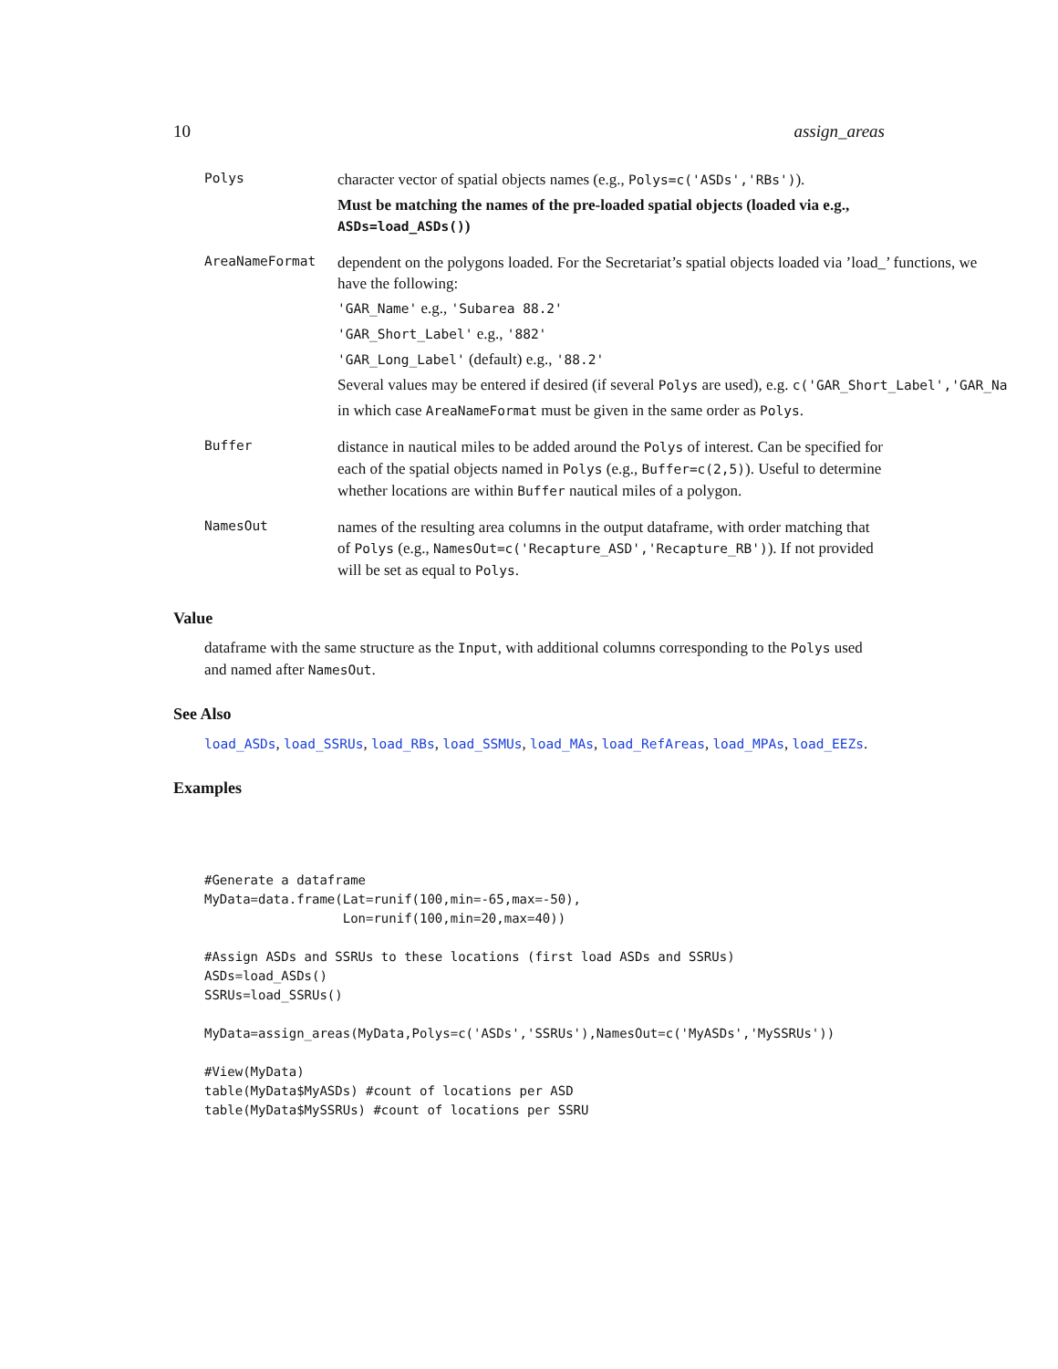10 assign_areas
Polys
character vector of spatial objects names (e.g., Polys=c('ASDs','RBs')).
Must be matching the names of the pre-loaded spatial objects (loaded via e.g., ASDs=load_ASDs())
AreaNameFormat
dependent on the polygons loaded. For the Secretariat’s spatial objects loaded via ’load_’ functions, we have the following:
'GAR_Name' e.g., 'Subarea 88.2'
'GAR_Short_Label' e.g., '882'
'GAR_Long_Label' (default) e.g., '88.2'
Several values may be entered if desired (if several Polys are used), e.g. c('GAR_Short_Label','GAR_Na
in which case AreaNameFormat must be given in the same order as Polys.
Buffer
distance in nautical miles to be added around the Polys of interest. Can be specified for each of the spatial objects named in Polys (e.g., Buffer=c(2,5)). Useful to determine whether locations are within Buffer nautical miles of a polygon.
NamesOut
names of the resulting area columns in the output dataframe, with order matching that of Polys (e.g., NamesOut=c('Recapture_ASD','Recapture_RB')). If not provided will be set as equal to Polys.
Value
dataframe with the same structure as the Input, with additional columns corresponding to the Polys used and named after NamesOut.
See Also
load_ASDs, load_SSRUs, load_RBs, load_SSMUs, load_MAs, load_RefAreas, load_MPAs, load_EEZs.
Examples
#Generate a dataframe
MyData=data.frame(Lat=runif(100,min=-65,max=-50),
                  Lon=runif(100,min=20,max=40))

#Assign ASDs and SSRUs to these locations (first load ASDs and SSRUs)
ASDs=load_ASDs()
SSRUs=load_SSRUs()

MyData=assign_areas(MyData,Polys=c('ASDs','SSRUs'),NamesOut=c('MyASDs','MySSRUs'))

#View(MyData)
table(MyData$MyASDs) #count of locations per ASD
table(MyData$MySSRUs) #count of locations per SSRU